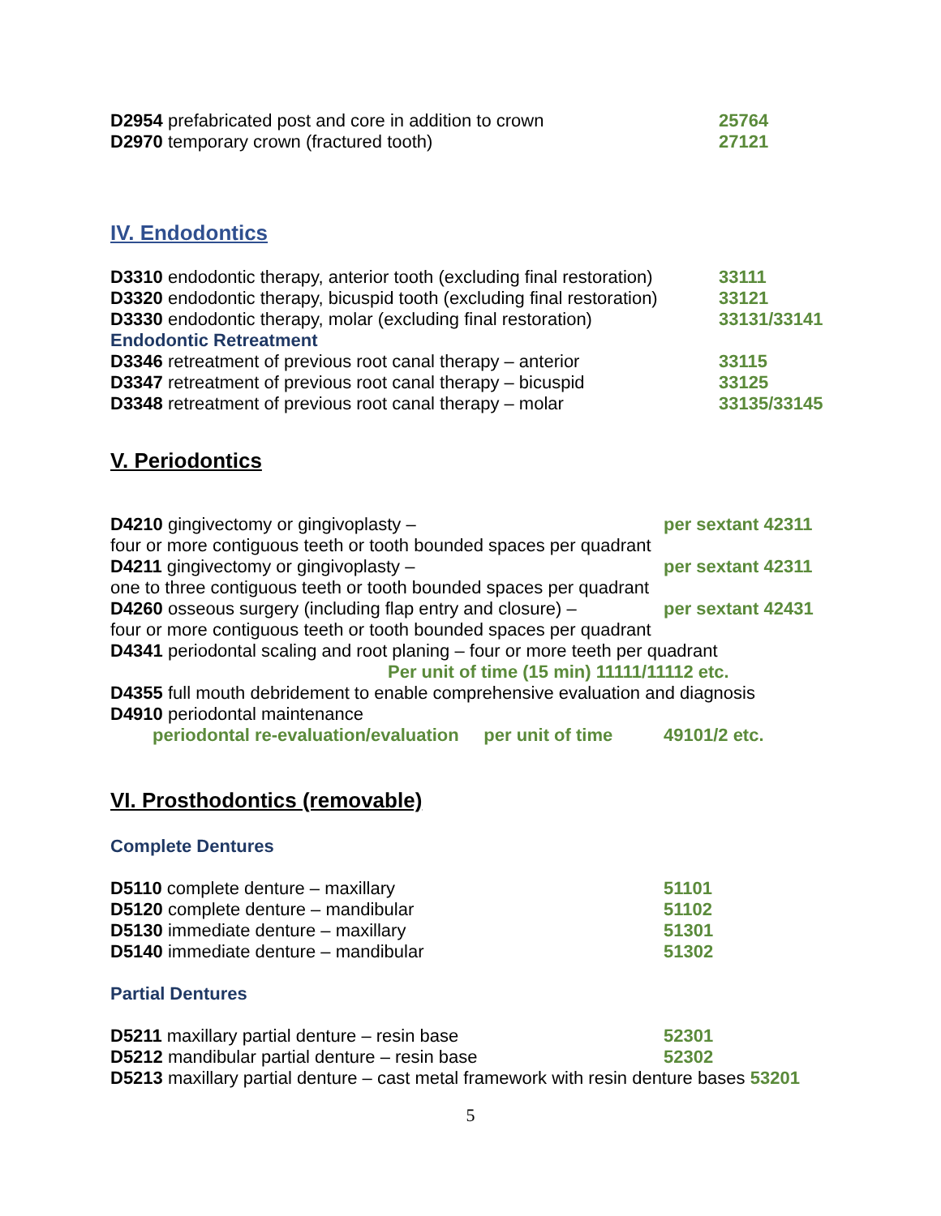| D2954 prefabricated post and core in addition to crown | 25764 |
| D2970 temporary crown (fractured tooth) | 27121 |
IV. Endodontics
| D3310 endodontic therapy, anterior tooth (excluding final restoration) | 33111 |
| D3320 endodontic therapy, bicuspid tooth (excluding final restoration) | 33121 |
| D3330 endodontic therapy, molar (excluding final restoration) | 33131/33141 |
| Endodontic Retreatment | |
| D3346 retreatment of previous root canal therapy – anterior | 33115 |
| D3347 retreatment of previous root canal therapy – bicuspid | 33125 |
| D3348 retreatment of previous root canal therapy – molar | 33135/33145 |
V. Periodontics
| D4210 gingivectomy or gingivoplasty – | per sextant 42311 |
| four or more contiguous teeth or tooth bounded spaces per quadrant | |
| D4211 gingivectomy or gingivoplasty – | per sextant 42311 |
| one to three contiguous teeth or tooth bounded spaces per quadrant | |
| D4260 osseous surgery (including flap entry and closure) – | per sextant 42431 |
| four or more contiguous teeth or tooth bounded spaces per quadrant | |
| D4341 periodontal scaling and root planing – four or more teeth per quadrant | |
| Per unit of time (15 min) 11111/11112 etc. | |
| D4355 full mouth debridement to enable comprehensive evaluation and diagnosis | |
| D4910 periodontal maintenance | |
| periodontal re-evaluation/evaluation per unit of time | 49101/2 etc. |
VI. Prosthodontics (removable)
Complete Dentures
| D5110 complete denture – maxillary | 51101 |
| D5120 complete denture – mandibular | 51102 |
| D5130 immediate denture – maxillary | 51301 |
| D5140 immediate denture – mandibular | 51302 |
Partial Dentures
| D5211 maxillary partial denture – resin base | 52301 |
| D5212 mandibular partial denture – resin base | 52302 |
| D5213 maxillary partial denture – cast metal framework with resin denture bases 53201 | |
5